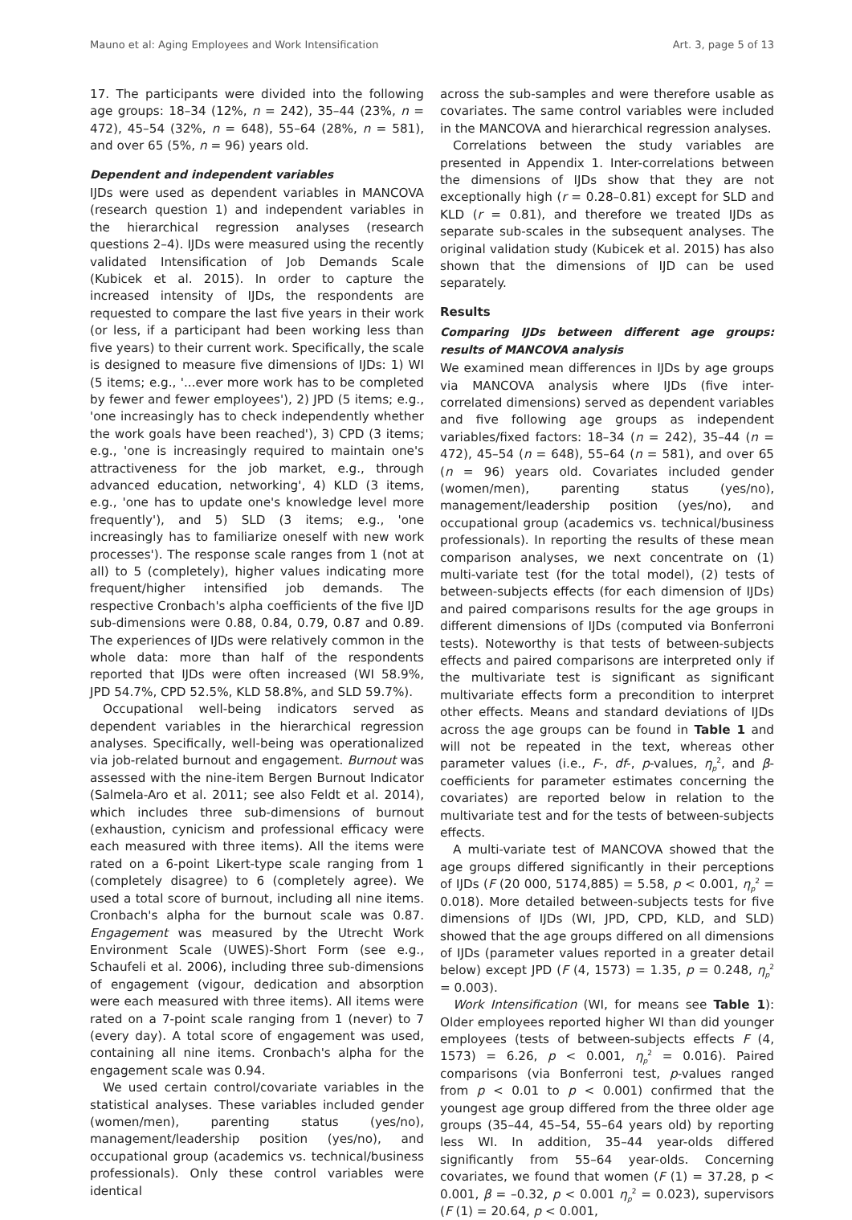Mauno et al: Aging Employees and Work Intensification Art. 3, page 5 of 13
17. The participants were divided into the following age groups: 18–34 (12%, n = 242), 35–44 (23%, n = 472), 45–54 (32%, n = 648), 55–64 (28%, n = 581), and over 65 (5%, n = 96) years old.
Dependent and independent variables
IJDs were used as dependent variables in MANCOVA (research question 1) and independent variables in the hierarchical regression analyses (research questions 2–4). IJDs were measured using the recently validated Intensification of Job Demands Scale (Kubicek et al. 2015). In order to capture the increased intensity of IJDs, the respondents are requested to compare the last five years in their work (or less, if a participant had been working less than five years) to their current work. Specifically, the scale is designed to measure five dimensions of IJDs: 1) WI (5 items; e.g., '...ever more work has to be completed by fewer and fewer employees'), 2) JPD (5 items; e.g., 'one increasingly has to check independently whether the work goals have been reached'), 3) CPD (3 items; e.g., 'one is increasingly required to maintain one's attractiveness for the job market, e.g., through advanced education, networking', 4) KLD (3 items, e.g., 'one has to update one's knowledge level more frequently'), and 5) SLD (3 items; e.g., 'one increasingly has to familiarize oneself with new work processes'). The response scale ranges from 1 (not at all) to 5 (completely), higher values indicating more frequent/higher intensified job demands. The respective Cronbach's alpha coefficients of the five IJD sub-dimensions were 0.88, 0.84, 0.79, 0.87 and 0.89. The experiences of IJDs were relatively common in the whole data: more than half of the respondents reported that IJDs were often increased (WI 58.9%, JPD 54.7%, CPD 52.5%, KLD 58.8%, and SLD 59.7%).
Occupational well-being indicators served as dependent variables in the hierarchical regression analyses. Specifically, well-being was operationalized via job-related burnout and engagement. Burnout was assessed with the nine-item Bergen Burnout Indicator (Salmela-Aro et al. 2011; see also Feldt et al. 2014), which includes three sub-dimensions of burnout (exhaustion, cynicism and professional efficacy were each measured with three items). All the items were rated on a 6-point Likert-type scale ranging from 1 (completely disagree) to 6 (completely agree). We used a total score of burnout, including all nine items. Cronbach's alpha for the burnout scale was 0.87. Engagement was measured by the Utrecht Work Environment Scale (UWES)-Short Form (see e.g., Schaufeli et al. 2006), including three sub-dimensions of engagement (vigour, dedication and absorption were each measured with three items). All items were rated on a 7-point scale ranging from 1 (never) to 7 (every day). A total score of engagement was used, containing all nine items. Cronbach's alpha for the engagement scale was 0.94.
We used certain control/covariate variables in the statistical analyses. These variables included gender (women/men), parenting status (yes/no), management/leadership position (yes/no), and occupational group (academics vs. technical/business professionals). Only these control variables were identical
across the sub-samples and were therefore usable as covariates. The same control variables were included in the MANCOVA and hierarchical regression analyses.
Correlations between the study variables are presented in Appendix 1. Inter-correlations between the dimensions of IJDs show that they are not exceptionally high (r = 0.28–0.81) except for SLD and KLD (r = 0.81), and therefore we treated IJDs as separate sub-scales in the subsequent analyses. The original validation study (Kubicek et al. 2015) has also shown that the dimensions of IJD can be used separately.
Results
Comparing IJDs between different age groups: results of MANCOVA analysis
We examined mean differences in IJDs by age groups via MANCOVA analysis where IJDs (five inter-correlated dimensions) served as dependent variables and five following age groups as independent variables/fixed factors: 18–34 (n = 242), 35–44 (n = 472), 45–54 (n = 648), 55–64 (n = 581), and over 65 (n = 96) years old. Covariates included gender (women/men), parenting status (yes/no), management/leadership position (yes/no), and occupational group (academics vs. technical/business professionals). In reporting the results of these mean comparison analyses, we next concentrate on (1) multi-variate test (for the total model), (2) tests of between-subjects effects (for each dimension of IJDs) and paired comparisons results for the age groups in different dimensions of IJDs (computed via Bonferroni tests). Noteworthy is that tests of between-subjects effects and paired comparisons are interpreted only if the multivariate test is significant as significant multivariate effects form a precondition to interpret other effects. Means and standard deviations of IJDs across the age groups can be found in Table 1 and will not be repeated in the text, whereas other parameter values (i.e., F-, df-, p-values, η<sub>p</sub><sup>2</sup>, and β-coefficients for parameter estimates concerning the covariates) are reported below in relation to the multivariate test and for the tests of between-subjects effects.
A multi-variate test of MANCOVA showed that the age groups differed significantly in their perceptions of IJDs (F (20 000, 5174,885) = 5.58, p < 0.001, η<sub>p</sub><sup>2</sup> = 0.018). More detailed between-subjects tests for five dimensions of IJDs (WI, JPD, CPD, KLD, and SLD) showed that the age groups differed on all dimensions of IJDs (parameter values reported in a greater detail below) except JPD (F (4, 1573) = 1.35, p = 0.248, η<sub>p</sub><sup>2</sup> = 0.003).
Work Intensification (WI, for means see Table 1): Older employees reported higher WI than did younger employees (tests of between-subjects effects F (4, 1573) = 6.26, p < 0.001, η<sub>p</sub><sup>2</sup> = 0.016). Paired comparisons (via Bonferroni test, p-values ranged from p < 0.01 to p < 0.001) confirmed that the youngest age group differed from the three older age groups (35–44, 45–54, 55–64 years old) by reporting less WI. In addition, 35–44 year-olds differed significantly from 55–64 year-olds. Concerning covariates, we found that women (F (1) = 37.28, p < 0.001, β = –0.32, p < 0.001 η<sub>p</sub><sup>2</sup> = 0.023), supervisors (F (1) = 20.64, p < 0.001,